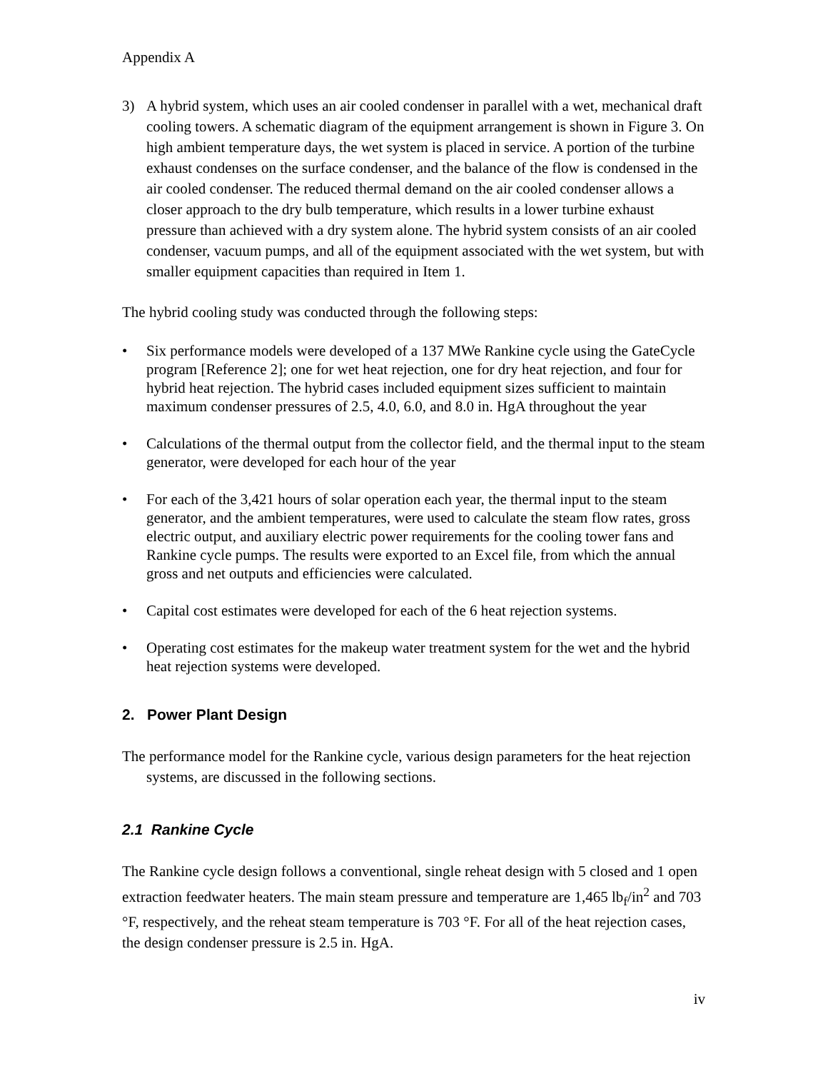Appendix A
3) A hybrid system, which uses an air cooled condenser in parallel with a wet, mechanical draft cooling towers. A schematic diagram of the equipment arrangement is shown in Figure 3. On high ambient temperature days, the wet system is placed in service. A portion of the turbine exhaust condenses on the surface condenser, and the balance of the flow is condensed in the air cooled condenser. The reduced thermal demand on the air cooled condenser allows a closer approach to the dry bulb temperature, which results in a lower turbine exhaust pressure than achieved with a dry system alone. The hybrid system consists of an air cooled condenser, vacuum pumps, and all of the equipment associated with the wet system, but with smaller equipment capacities than required in Item 1.
The hybrid cooling study was conducted through the following steps:
• Six performance models were developed of a 137 MWe Rankine cycle using the GateCycle program [Reference 2]; one for wet heat rejection, one for dry heat rejection, and four for hybrid heat rejection. The hybrid cases included equipment sizes sufficient to maintain maximum condenser pressures of 2.5, 4.0, 6.0, and 8.0 in. HgA throughout the year
• Calculations of the thermal output from the collector field, and the thermal input to the steam generator, were developed for each hour of the year
• For each of the 3,421 hours of solar operation each year, the thermal input to the steam generator, and the ambient temperatures, were used to calculate the steam flow rates, gross electric output, and auxiliary electric power requirements for the cooling tower fans and Rankine cycle pumps. The results were exported to an Excel file, from which the annual gross and net outputs and efficiencies were calculated.
• Capital cost estimates were developed for each of the 6 heat rejection systems.
• Operating cost estimates for the makeup water treatment system for the wet and the hybrid heat rejection systems were developed.
2. Power Plant Design
The performance model for the Rankine cycle, various design parameters for the heat rejection systems, are discussed in the following sections.
2.1 Rankine Cycle
The Rankine cycle design follows a conventional, single reheat design with 5 closed and 1 open extraction feedwater heaters. The main steam pressure and temperature are 1,465 lb<sub>f</sub>/in<sup>2</sup> and 703 °F, respectively, and the reheat steam temperature is 703 °F. For all of the heat rejection cases, the design condenser pressure is 2.5 in. HgA.
iv